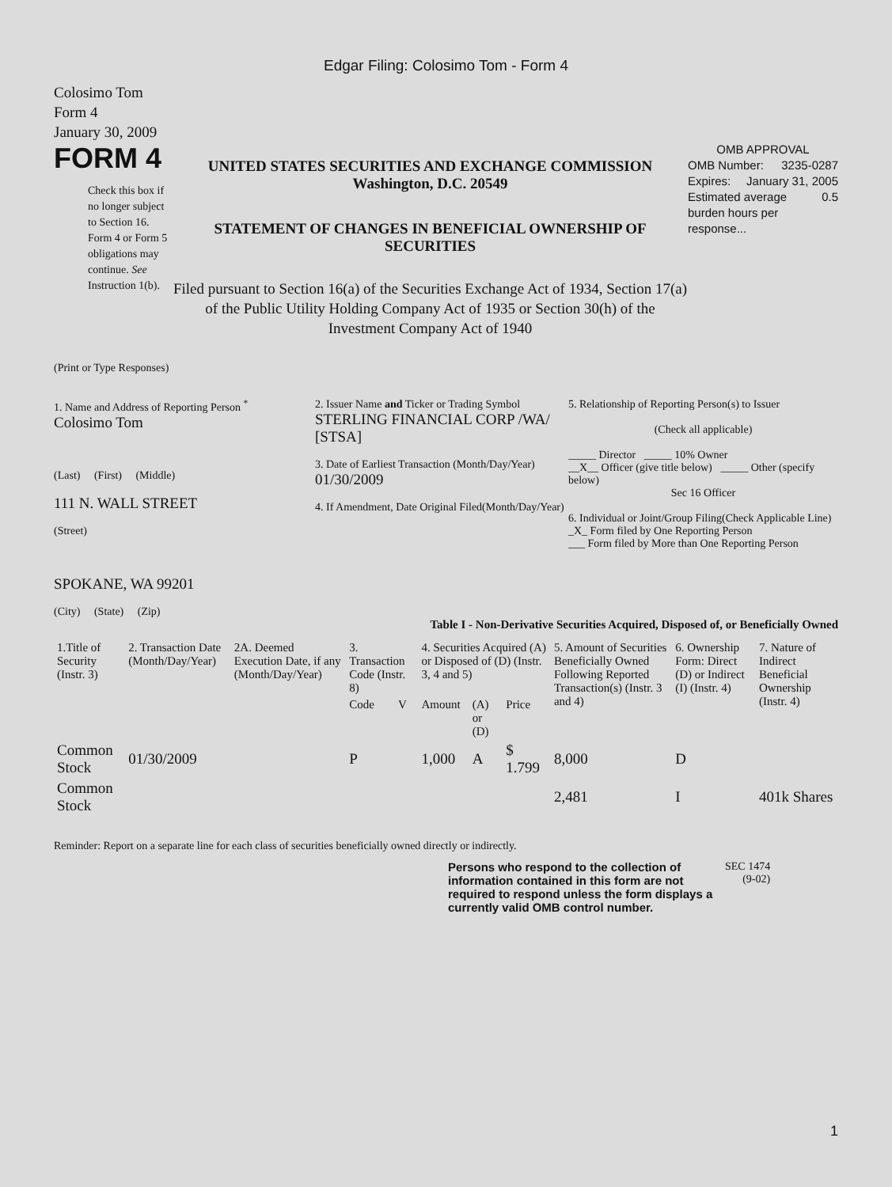Edgar Filing: Colosimo Tom - Form 4
Colosimo Tom
Form 4
January 30, 2009
FORM 4
Check this box if no longer subject to Section 16. Form 4 or Form 5 obligations may continue. See Instruction 1(b).
UNITED STATES SECURITIES AND EXCHANGE COMMISSION
Washington, D.C. 20549
STATEMENT OF CHANGES IN BENEFICIAL OWNERSHIP OF SECURITIES
Filed pursuant to Section 16(a) of the Securities Exchange Act of 1934, Section 17(a) of the Public Utility Holding Company Act of 1935 or Section 30(h) of the Investment Company Act of 1940
OMB APPROVAL
OMB Number: 3235-0287
Expires: January 31, 2005
Estimated average burden hours per response... 0.5
(Print or Type Responses)
1. Name and Address of Reporting Person <sup>*</sup>
Colosimo Tom
(Last) (First) (Middle)
111 N. WALL STREET
(Street)
SPOKANE, WA 99201
(City) (State) (Zip)
2. Issuer Name and Ticker or Trading Symbol
STERLING FINANCIAL CORP /WA/ [STSA]
3. Date of Earliest Transaction (Month/Day/Year)
01/30/2009
4. If Amendment, Date Original Filed(Month/Day/Year)
5. Relationship of Reporting Person(s) to Issuer
(Check all applicable)
_____ Director _____ 10% Owner
__X__ Officer (give title below) _____ Other (specify below)
Sec 16 Officer
6. Individual or Joint/Group Filing(Check Applicable Line)
_X_ Form filed by One Reporting Person
___ Form filed by More than One Reporting Person
Table I - Non-Derivative Securities Acquired, Disposed of, or Beneficially Owned
| 1.Title of Security (Instr. 3) | 2. Transaction Date (Month/Day/Year) | 2A. Deemed Execution Date, if any (Month/Day/Year) | 3. Transaction Code (Instr. 8) | | 4. Securities Acquired (A) or Disposed of (D) (Instr. 3, 4 and 5) | | | 5. Amount of Securities Beneficially Owned Following Reported Transaction(s) (Instr. 3 and 4) | 6. Ownership Form: Direct (D) or Indirect (I) (Instr. 4) | 7. Nature of Indirect Beneficial Ownership (Instr. 4) |
| --- | --- | --- | --- | --- | --- | --- | --- | --- | --- | --- |
| | | | Code | V | Amount | (A) or (D) | Price | | | |
| Common Stock | 01/30/2009 | | P | | 1,000 | A | $ 1.799 | 8,000 | D | |
| Common Stock | | | | | | | | 2,481 | I | 401k Shares |
Reminder: Report on a separate line for each class of securities beneficially owned directly or indirectly.
Persons who respond to the collection of information contained in this form are not required to respond unless the form displays a currently valid OMB control number. SEC 1474
(9-02)
1